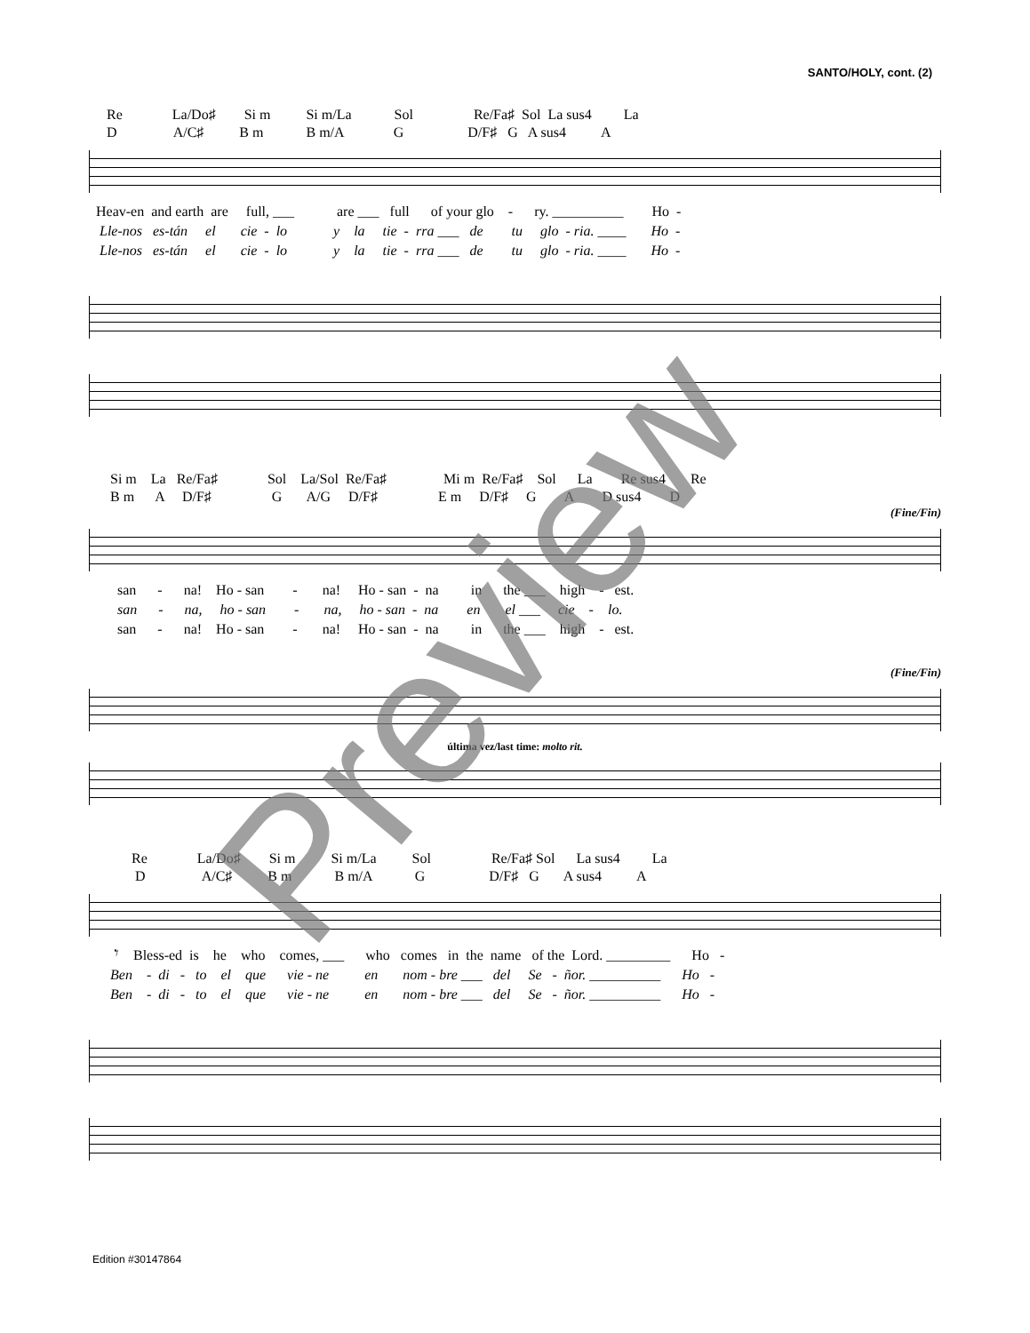SANTO/HOLY, cont. (2)
Re La/Do♯ Si m Si m/La Sol Re/Fa♯ Sol La sus4 La
D A/C♯ B m B m/A G D/F♯ G A sus4 A
Heav-en and earth are full, ___ are ___ full of your glo - ry. __________ Ho -
Lle-nos es-tán el cie - lo y la tie - rra ___ de tu glo - ria. ____ Ho -
Lle-nos es-tán el cie - lo y la tie - rra ___ de tu glo - ria. ____ Ho -
Si m La Re/Fa♯ Sol La/Sol Re/Fa♯ Mi m Re/Fa♯ Sol La Re sus4 Re
B m A D/F♯ G A/G D/F♯ E m D/F♯ G A D sus4 D
(Fine/Fin)
san - na! Ho - san - na! Ho - san - na in the ___ high - est.
san - na, ho - san - na, ho - san - na en el ___ cie - lo.
san - na! Ho - san - na! Ho - san - na in the ___ high - est.
(Fine/Fin)
última vez/last time: molto rit.
Re La/Do♯ Si m Si m/La Sol Re/Fa♯ Sol La sus4 La
D A/C♯ B m B m/A G D/F♯ G A sus4 A
𝄾 Bless-ed is he who comes, ___ who comes in the name of the Lord. _________ Ho -
Ben - di - to el que vie - ne en nom - bre ___ del Se - ñor. __________ Ho -
Ben - di - to el que vie - ne en nom - bre ___ del Se - ñor. __________ Ho -
Edition #30147864
Preview